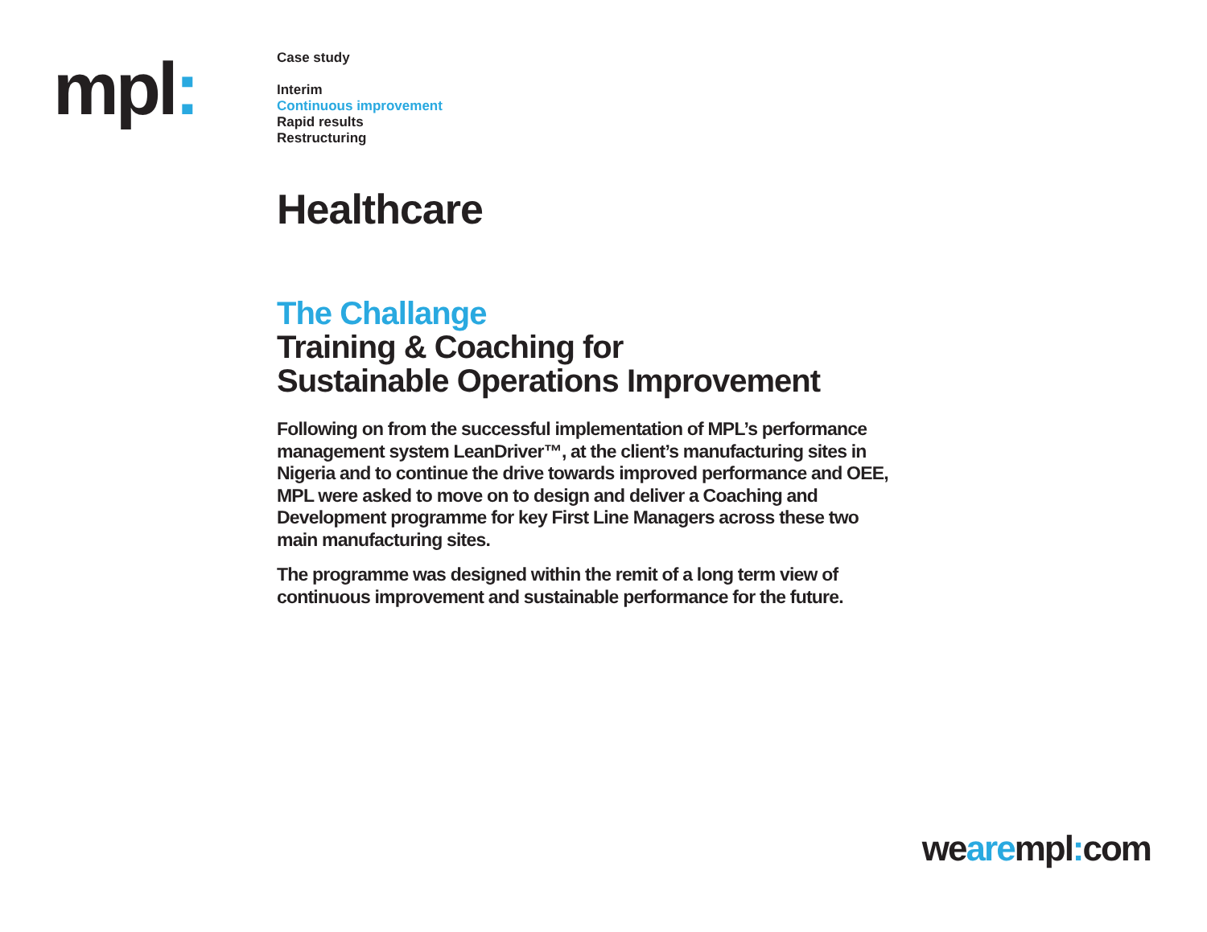mpl:
Case study
Interim
Continuous improvement
Rapid results
Restructuring
Healthcare
The Challange
Training & Coaching for
Sustainable Operations Improvement
Following on from the successful implementation of MPL’s performance management system LeanDriver™, at the client’s manufacturing sites in Nigeria and to continue the drive towards improved performance and OEE, MPL were asked to move on to design and deliver a Coaching and Development programme for key First Line Managers across these two main manufacturing sites.
The programme was designed within the remit of a long term view of continuous improvement and sustainable performance for the future.
wearempl: com